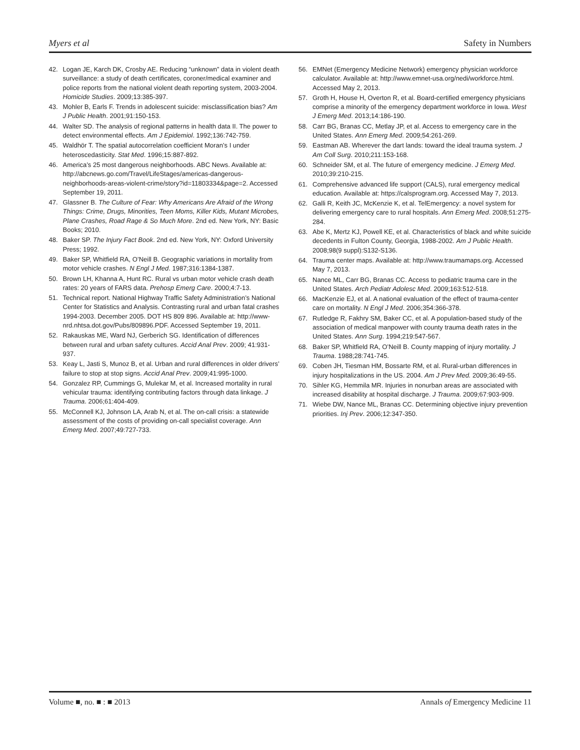Myers et al Safety in Numbers
42. Logan JE, Karch DK, Crosby AE. Reducing “unknown” data in violent death surveillance: a study of death certificates, coroner/medical examiner and police reports from the national violent death reporting system, 2003-2004. Homicide Studies. 2009;13:385-397.
43. Mohler B, Earls F. Trends in adolescent suicide: misclassification bias? Am J Public Health. 2001;91:150-153.
44. Walter SD. The analysis of regional patterns in health data II. The power to detect environmental effects. Am J Epidemiol. 1992;136:742-759.
45. Waldhör T. The spatial autocorrelation coefficient Moran’s I under heteroscedasticity. Stat Med. 1996;15:887-892.
46. America’s 25 most dangerous neighborhoods. ABC News. Available at: http://abcnews.go.com/Travel/LifeStages/americas-dangerous-neighborhoods-areas-violent-crime/story?id=11803334&page=2. Accessed September 19, 2011.
47. Glassner B. The Culture of Fear: Why Americans Are Afraid of the Wrong Things: Crime, Drugs, Minorities, Teen Moms, Killer Kids, Mutant Microbes, Plane Crashes, Road Rage & So Much More. 2nd ed. New York, NY: Basic Books; 2010.
48. Baker SP. The Injury Fact Book. 2nd ed. New York, NY: Oxford University Press; 1992.
49. Baker SP, Whitfield RA, O’Neill B. Geographic variations in mortality from motor vehicle crashes. N Engl J Med. 1987;316:1384-1387.
50. Brown LH, Khanna A, Hunt RC. Rural vs urban motor vehicle crash death rates: 20 years of FARS data. Prehosp Emerg Care. 2000;4:7-13.
51. Technical report. National Highway Traffic Safety Administration’s National Center for Statistics and Analysis. Contrasting rural and urban fatal crashes 1994-2003. December 2005. DOT HS 809 896. Available at: http://www-nrd.nhtsa.dot.gov/Pubs/809896.PDF. Accessed September 19, 2011.
52. Rakauskas ME, Ward NJ, Gerberich SG. Identification of differences between rural and urban safety cultures. Accid Anal Prev. 2009; 41:931-937.
53. Keay L, Jasti S, Munoz B, et al. Urban and rural differences in older drivers’ failure to stop at stop signs. Accid Anal Prev. 2009;41:995-1000.
54. Gonzalez RP, Cummings G, Mulekar M, et al. Increased mortality in rural vehicular trauma: identifying contributing factors through data linkage. J Trauma. 2006;61:404-409.
55. McConnell KJ, Johnson LA, Arab N, et al. The on-call crisis: a statewide assessment of the costs of providing on-call specialist coverage. Ann Emerg Med. 2007;49:727-733.
56. EMNet (Emergency Medicine Network) emergency physician workforce calculator. Available at: http://www.emnet-usa.org/nedi/workforce.html. Accessed May 2, 2013.
57. Groth H, House H, Overton R, et al. Board-certified emergency physicians comprise a minority of the emergency department workforce in Iowa. West J Emerg Med. 2013;14:186-190.
58. Carr BG, Branas CC, Metlay JP, et al. Access to emergency care in the United States. Ann Emerg Med. 2009;54:261-269.
59. Eastman AB. Wherever the dart lands: toward the ideal trauma system. J Am Coll Surg. 2010;211:153-168.
60. Schneider SM, et al. The future of emergency medicine. J Emerg Med. 2010;39:210-215.
61. Comprehensive advanced life support (CALS), rural emergency medical education. Available at: https://calsprogram.org. Accessed May 7, 2013.
62. Galli R, Keith JC, McKenzie K, et al. TelEmergency: a novel system for delivering emergency care to rural hospitals. Ann Emerg Med. 2008;51:275-284.
63. Abe K, Mertz KJ, Powell KE, et al. Characteristics of black and white suicide decedents in Fulton County, Georgia, 1988-2002. Am J Public Health. 2008;98(9 suppl):S132-S136.
64. Trauma center maps. Available at: http://www.traumamaps.org. Accessed May 7, 2013.
65. Nance ML, Carr BG, Branas CC. Access to pediatric trauma care in the United States. Arch Pediatr Adolesc Med. 2009;163:512-518.
66. MacKenzie EJ, et al. A national evaluation of the effect of trauma-center care on mortality. N Engl J Med. 2006;354:366-378.
67. Rutledge R, Fakhry SM, Baker CC, et al. A population-based study of the association of medical manpower with county trauma death rates in the United States. Ann Surg. 1994;219:547-567.
68. Baker SP, Whitfield RA, O’Neill B. County mapping of injury mortality. J Trauma. 1988;28:741-745.
69. Coben JH, Tiesman HM, Bossarte RM, et al. Rural-urban differences in injury hospitalizations in the US. 2004. Am J Prev Med. 2009;36:49-55.
70. Sihler KG, Hemmila MR. Injuries in nonurban areas are associated with increased disability at hospital discharge. J Trauma. 2009;67:903-909.
71. Wiebe DW, Nance ML, Branas CC. Determining objective injury prevention priorities. Inj Prev. 2006;12:347-350.
Volume ■, no. ■ : ■ 2013 Annals of Emergency Medicine 11